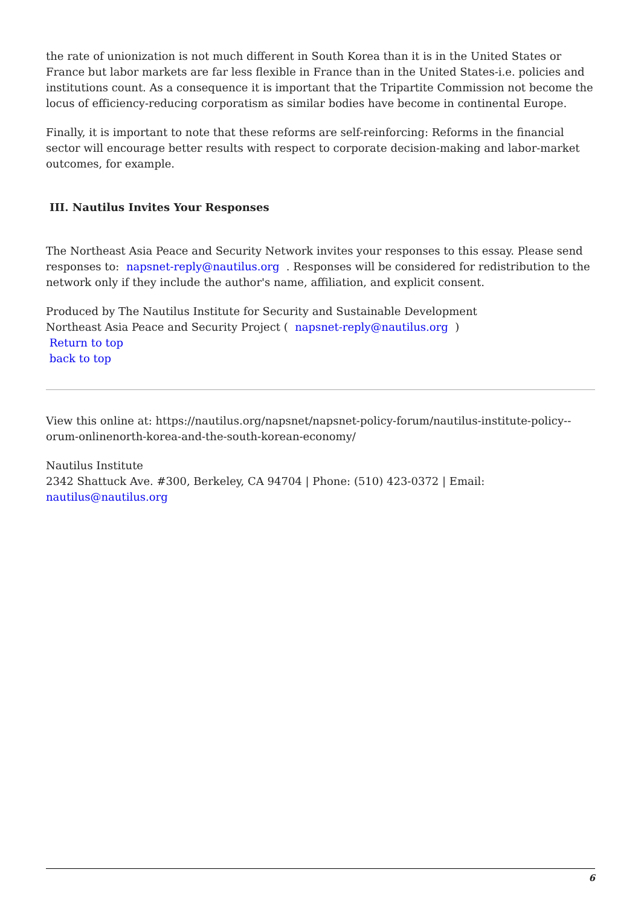the rate of unionization is not much different in South Korea than it is in the United States or France but labor markets are far less flexible in France than in the United States-i.e. policies and institutions count. As a consequence it is important that the Tripartite Commission not become the locus of efficiency-reducing corporatism as similar bodies have become in continental Europe.
Finally, it is important to note that these reforms are self-reinforcing: Reforms in the financial sector will encourage better results with respect to corporate decision-making and labor-market outcomes, for example.
III. Nautilus Invites Your Responses
The Northeast Asia Peace and Security Network invites your responses to this essay. Please send responses to: napsnet-reply@nautilus.org . Responses will be considered for redistribution to the network only if they include the author's name, affiliation, and explicit consent.
Produced by The Nautilus Institute for Security and Sustainable Development
Northeast Asia Peace and Security Project ( napsnet-reply@nautilus.org )
Return to top
back to top
View this online at: https://nautilus.org/napsnet/napsnet-policy-forum/nautilus-institute-policy--orum-onlinenorth-korea-and-the-south-korean-economy/
Nautilus Institute
2342 Shattuck Ave. #300, Berkeley, CA 94704 | Phone: (510) 423-0372 | Email: nautilus@nautilus.org
6